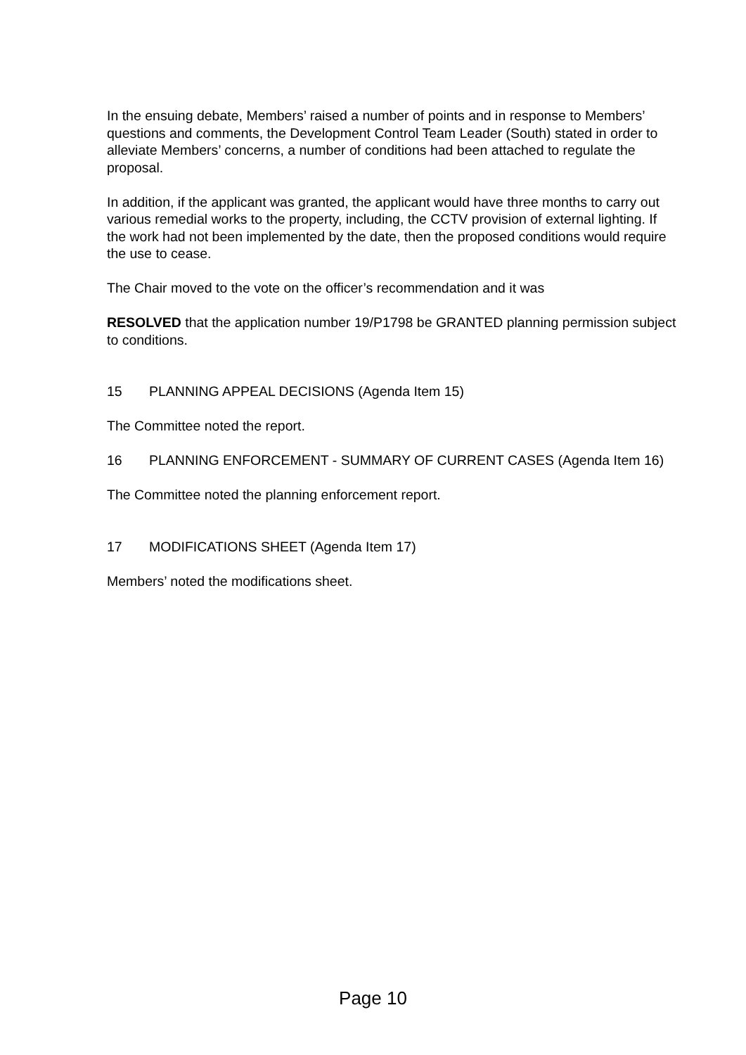In the ensuing debate, Members’ raised a number of points and in response to Members’ questions and comments, the Development Control Team Leader (South) stated in order to alleviate Members’ concerns, a number of conditions had been attached to regulate the proposal.
In addition, if the applicant was granted, the applicant would have three months to carry out various remedial works to the property, including, the CCTV provision of external lighting. If the work had not been implemented by the date, then the proposed conditions would require the use to cease.
The Chair moved to the vote on the officer’s recommendation and it was
RESOLVED that the application number 19/P1798 be GRANTED planning permission subject to conditions.
15 PLANNING APPEAL DECISIONS (Agenda Item 15)
The Committee noted the report.
16 PLANNING ENFORCEMENT - SUMMARY OF CURRENT CASES (Agenda Item 16)
The Committee noted the planning enforcement report.
17 MODIFICATIONS SHEET (Agenda Item 17)
Members’ noted the modifications sheet.
Page 10